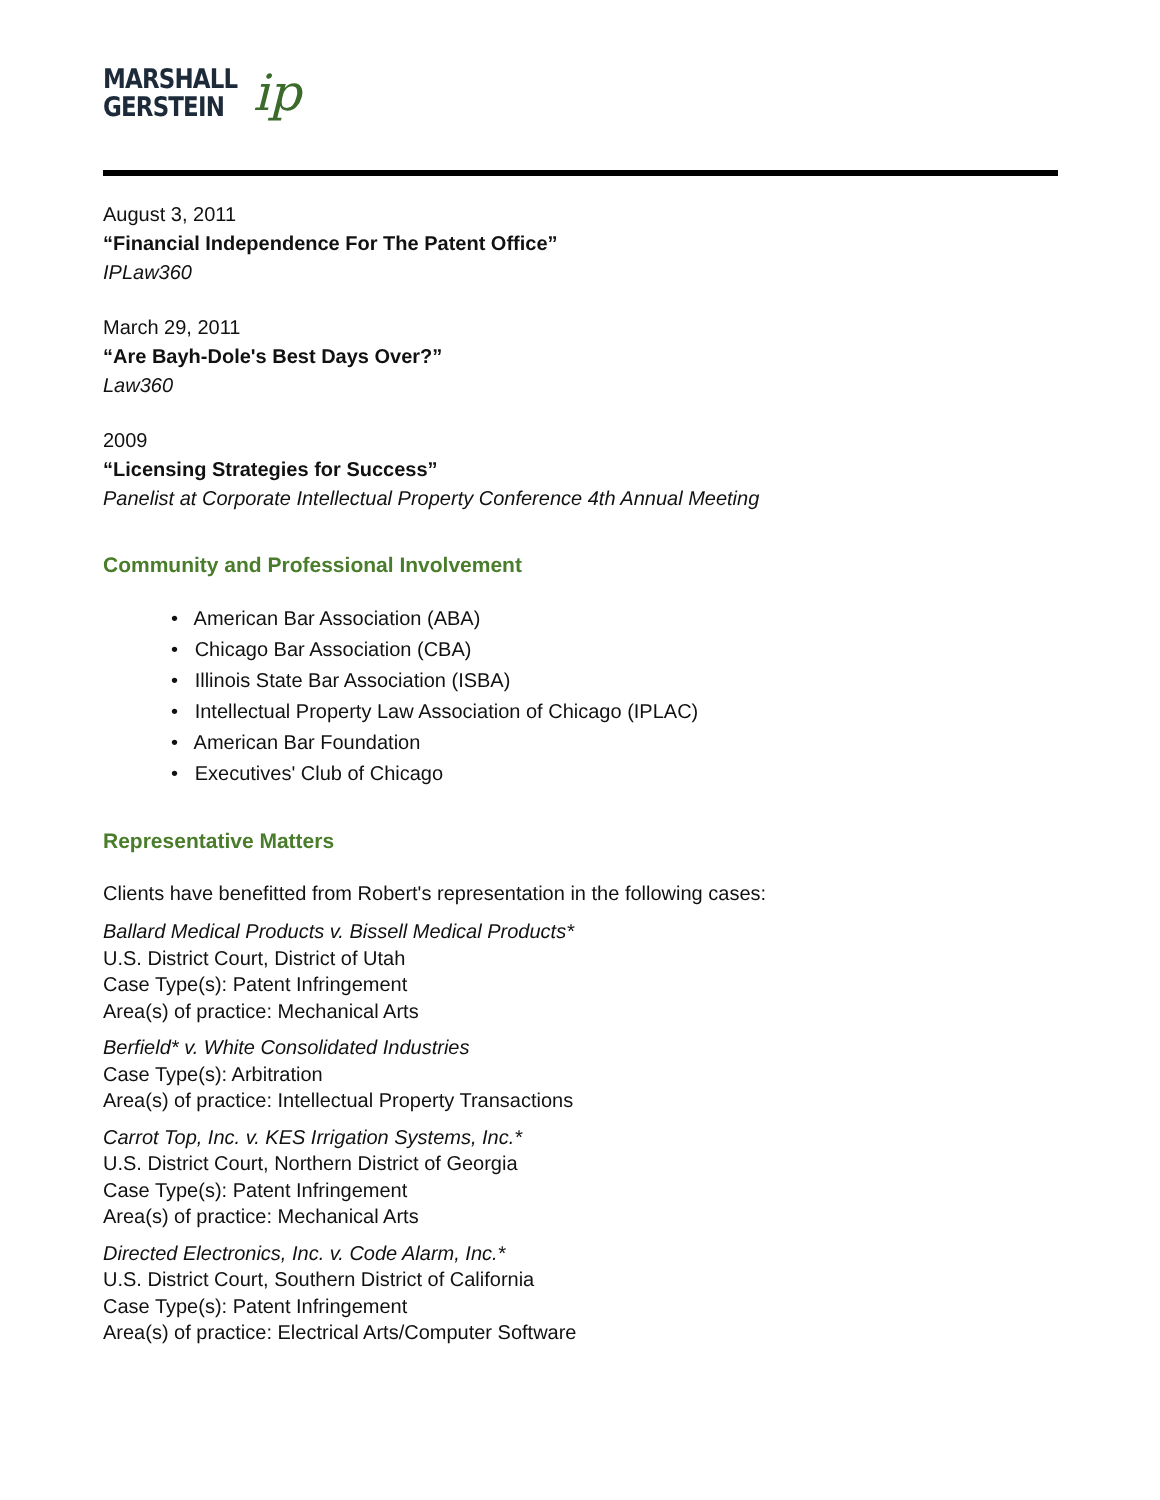MARSHALL
GERSTEIN
ip
August 3, 2011
“Financial Independence For The Patent Office”
IPLaw360
March 29, 2011
“Are Bayh-Dole's Best Days Over?”
Law360
2009
“Licensing Strategies for Success”
Panelist at Corporate Intellectual Property Conference 4th Annual Meeting
Community and Professional Involvement
• American Bar Association (ABA)
• Chicago Bar Association (CBA)
• Illinois State Bar Association (ISBA)
• Intellectual Property Law Association of Chicago (IPLAC)
• American Bar Foundation
• Executives' Club of Chicago
Representative Matters
Clients have benefitted from Robert's representation in the following cases:
Ballard Medical Products v. Bissell Medical Products*
U.S. District Court, District of Utah
Case Type(s): Patent Infringement
Area(s) of practice: Mechanical Arts
Berfield* v. White Consolidated Industries
Case Type(s): Arbitration
Area(s) of practice: Intellectual Property Transactions
Carrot Top, Inc. v. KES Irrigation Systems, Inc.*
U.S. District Court, Northern District of Georgia
Case Type(s): Patent Infringement
Area(s) of practice: Mechanical Arts
Directed Electronics, Inc. v. Code Alarm, Inc.*
U.S. District Court, Southern District of California
Case Type(s): Patent Infringement
Area(s) of practice: Electrical Arts/Computer Software